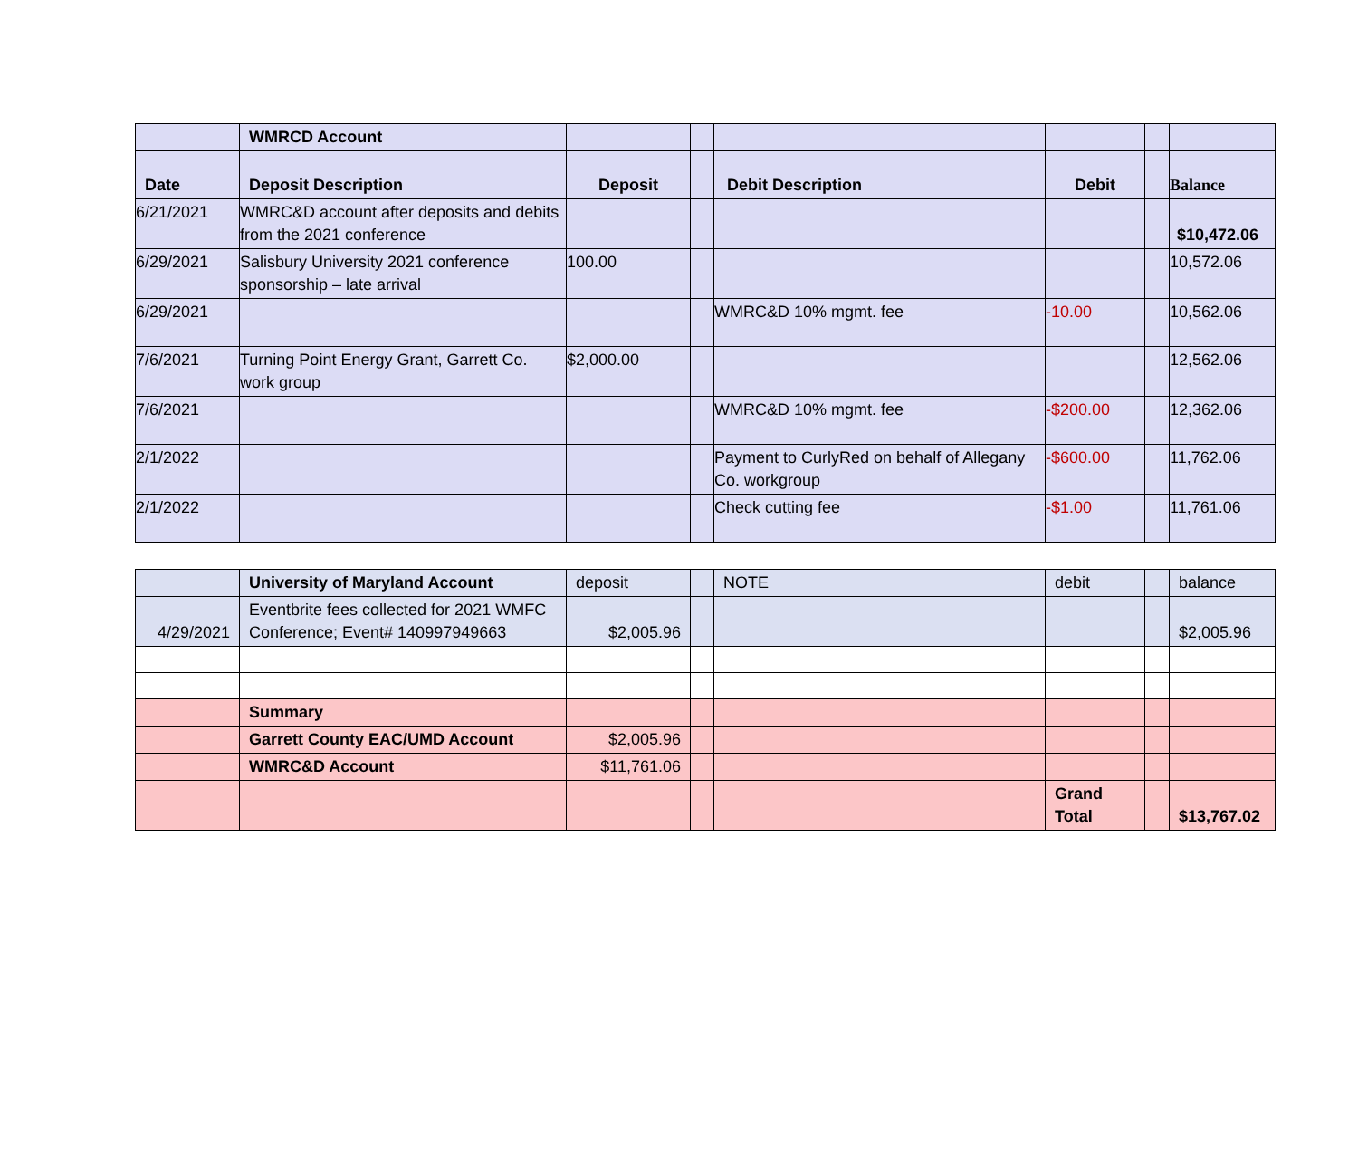| | WMRCD Account | | | | | | |
| Date | Deposit Description | Deposit | | Debit Description | Debit | | Balance |
| 6/21/2021 | WMRC&D account after deposits and debits from the 2021 conference | | | | | | $10,472.06 |
| 6/29/2021 | Salisbury University 2021 conference sponsorship – late arrival | 100.00 | | | | | 10,572.06 |
| 6/29/2021 | | | | WMRC&D 10% mgmt. fee | -10.00 | | 10,562.06 |
| 7/6/2021 | Turning Point Energy Grant, Garrett Co. work group | $2,000.00 | | | | | 12,562.06 |
| 7/6/2021 | | | | WMRC&D 10% mgmt. fee | -$200.00 | | 12,362.06 |
| 2/1/2022 | | | | Payment to CurlyRed on behalf of Allegany Co. workgroup | -$600.00 | | 11,762.06 |
| 2/1/2022 | | | | Check cutting fee | -$1.00 | | 11,761.06 |
| | University of Maryland Account | deposit | | NOTE | debit | | balance |
| 4/29/2021 | Eventbrite fees collected for 2021 WMFC Conference; Event# 140997949663 | $2,005.96 | | | | | $2,005.96 |
| | Summary | | | | | | |
| | Garrett County EAC/UMD Account | $2,005.96 | | | | | |
| | WMRC&D Account | $11,761.06 | | | | | |
| | | | | | Grand Total | | $13,767.02 |